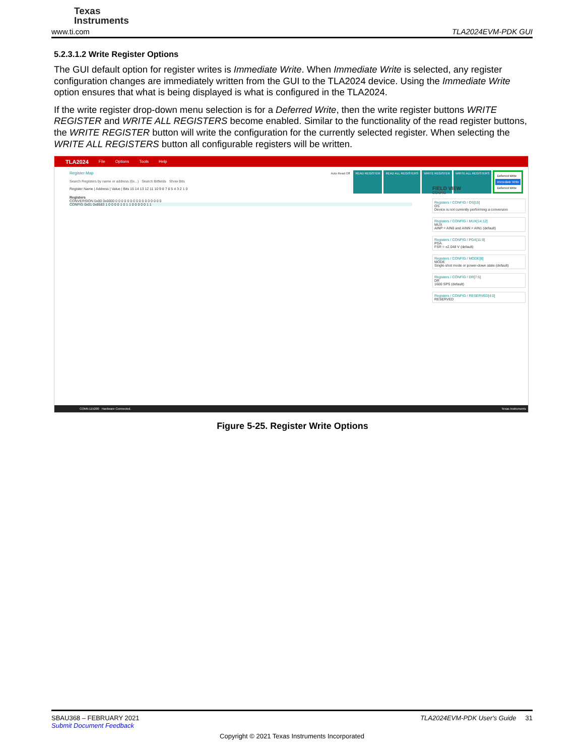Texas
Instruments
www.ti.com TLA2024EVM-PDK GUI
5.2.3.1.2 Write Register Options
The GUI default option for register writes is Immediate Write. When Immediate Write is selected, any register configuration changes are immediately written from the GUI to the TLA2024 device. Using the Immediate Write option ensures that what is being displayed is what is configured in the TLA2024.
If the write register drop-down menu selection is for a Deferred Write, then the write register buttons WRITE REGISTER and WRITE ALL REGISTERS become enabled. Similar to the functionality of the read register buttons, the WRITE REGISTER button will write the configuration for the currently selected register. When selecting the WRITE ALL REGISTERS button all configurable registers will be written.
TLA2024 File Options Tools Help
Register Map
Auto Read Off READ REGISTER READ ALL REGISTERS WRITE REGISTER WRITE ALL REGISTERS Deferred Write
Immediate Write
Deferred Write
Search Registers by name or address (0x...) Search Bitfields Show Bits
Register Name | Address | Value | Bits 15 14 13 12 11 10 9 8 7 6 5 4 3 2 1 0
Registers
CONVERSION 0x00 0x0000 0 0 0 0 0 0 0 0 0 0 0 0 0 0 0 0
CONFIG 0x01 0x8583 1 0 0 0 0 1 0 1 1 0 0 0 0 0 1 1
FIELD VIEW
CONFIG
Registers / CONFIG / OS[15]
OS
Device is not currently performing a conversion
Registers / CONFIG / MUX[14:12]
MUX
AINP = AIN0 and AINN = AIN1 (default)
Registers / CONFIG / PGA[11:9]
PGA
FSR = ±2.048 V (default)
Registers / CONFIG / MODE[8]
MODE
Single-shot mode or power-down state (default)
Registers / CONFIG / DR[7:5]
DR
1600 SPS (default)
Registers / CONFIG / RESERVED[4:0]
RESERVED
COM5:115200 Hardware Connected. Texas Instruments
Figure 5-25. Register Write Options
SBAU368 – FEBRUARY 2021 TLA2024EVM-PDK User's Guide 31
Submit Document Feedback
Copyright © 2021 Texas Instruments Incorporated